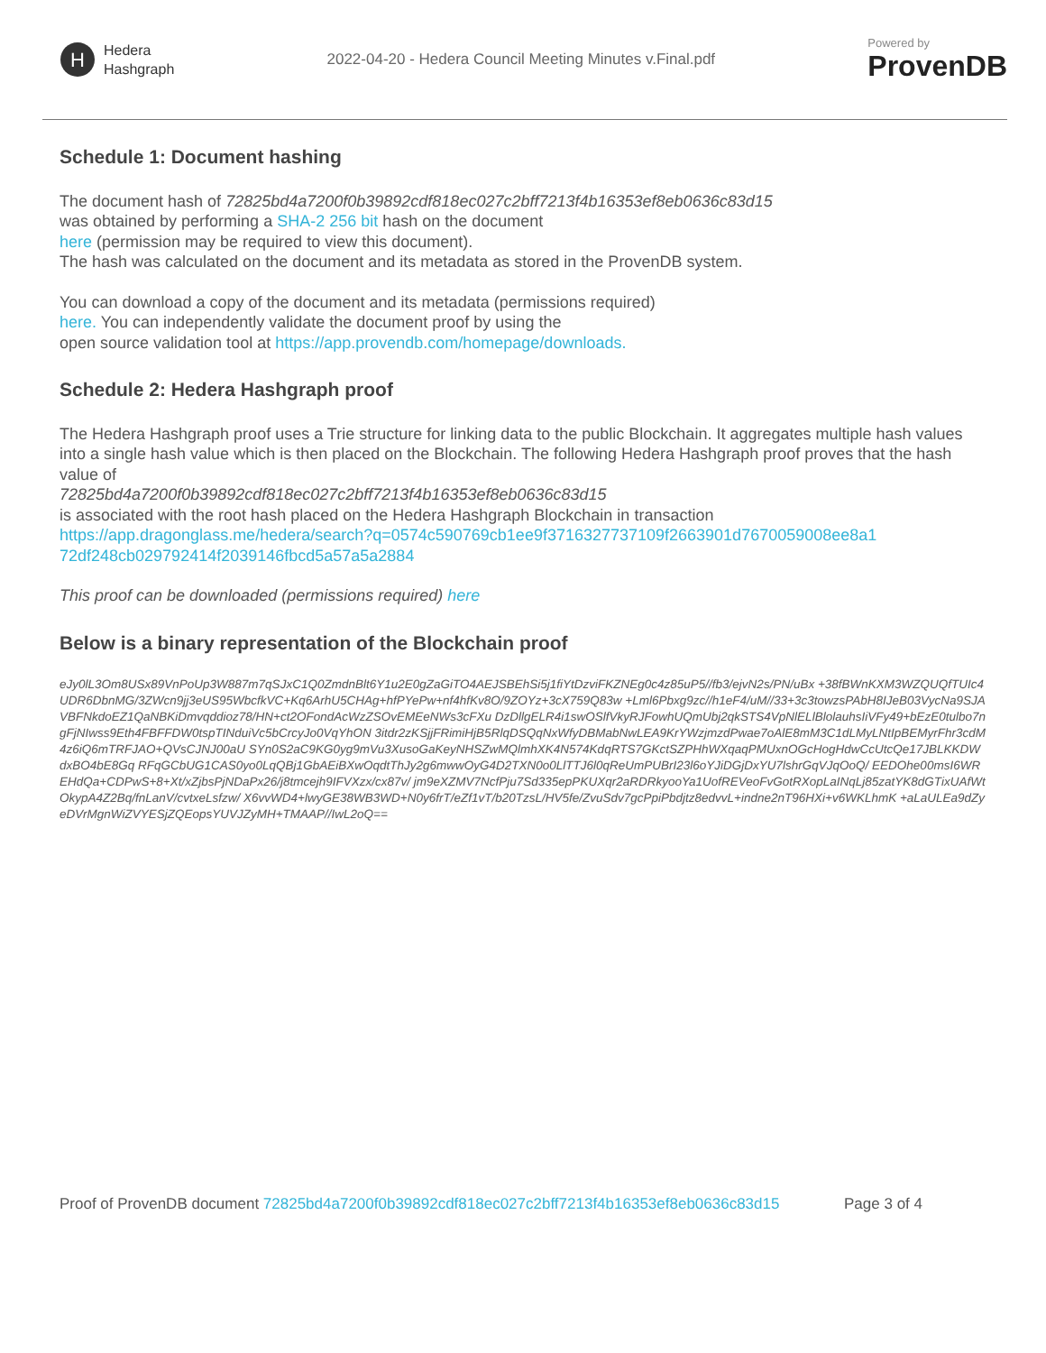H
Hedera
Hashgraph
2022-04-20 - Hedera Council Meeting Minutes v.Final.pdf
Powered by
ProvenDB
Schedule 1: Document hashing
The document hash of 72825bd4a7200f0b39892cdf818ec027c2bff7213f4b16353ef8eb0636c83d15
was obtained by performing a SHA-2 256 bit hash on the document
here (permission may be required to view this document).
The hash was calculated on the document and its metadata as stored in the ProvenDB system.
You can download a copy of the document and its metadata (permissions required)
here. You can independently validate the document proof by using the
open source validation tool at https://app.provendb.com/homepage/downloads.
Schedule 2: Hedera Hashgraph proof
The Hedera Hashgraph proof uses a Trie structure for linking data to the public Blockchain. It aggregates multiple hash values into a single hash value which is then placed on the Blockchain. The following Hedera Hashgraph proof proves that the hash value of
72825bd4a7200f0b39892cdf818ec027c2bff7213f4b16353ef8eb0636c83d15
is associated with the root hash placed on the Hedera Hashgraph Blockchain in transaction
https://app.dragonglass.me/hedera/search?q=0574c590769cb1ee9f3716327737109f2663901d7670059008ee8a1
72df248cb029792414f2039146fbcd5a57a5a2884
This proof can be downloaded (permissions required) here
Below is a binary representation of the Blockchain proof
eJy0lL3Om8USx89VnPoUp3W887m7qSJxC1Q0ZmdnBlt6Y1u2E0gZaGiTO4AEJSBEhSi5j1fiYtDzviFKZNEg0c4z85uP5//fb3/ejvN2s/PN/uBx +38fBWnKXM3WZQUQfTUIc4UDR6DbnMG/3ZWcn9jj3eUS95WbcfkVC+Kq6ArhU5CHAg+hfPYePw+nf4hfKv8O/9ZOYz+3cX759Q83w +Lml6Pbxg9zc//h1eF4/uM//33+3c3towzsPAbH8IJeB03VycNa9SJAVBFNkdoEZ1QaNBKiDmvqddioz78/HN+ct2OFondAcWzZSOvEMEeNWs3cFXu DzDllgELR4i1swOSlfVkyRJFowhUQmUbj2qkSTS4VpNlELlBlolauhsIiVFy49+bEzE0tulbo7ngFjNIwss9Eth4FBFFDW0tspTINduiVc5bCrcyJo0VqYhON 3itdr2zKSjjFRimiHjB5RlqDSQqNxWfyDBMabNwLEA9KrYWzjmzdPwae7oAlE8mM3C1dLMyLNtIpBEMyrFhr3cdM4z6iQ6mTRFJAO+QVsCJNJ00aU SYn0S2aC9KG0yg9mVu3XusoGaKeyNHSZwMQlmhXK4N574KdqRTS7GKctSZPHhWXqaqPMUxnOGcHogHdwCcUtcQe17JBLKKDWdxBO4bE8Gq RFqGCbUG1CAS0yo0LqQBj1GbAEiBXwOqdtThJy2g6mwwOyG4D2TXN0o0LlTTJ6l0qReUmPUBrI23l6oYJiDGjDxYU7lshrGqVJqOoQ/ EEDOhe00msI6WREHdQa+CDPwS+8+Xt/xZjbsPjNDaPx26/j8tmcejh9IFVXzx/cx87v/ jm9eXZMV7NcfPju7Sd335epPKUXqr2aRDRkyooYa1UofREVeoFvGotRXopLaINqLj85zatYK8dGTixUAfWtOkypA4Z2Bq/fnLanV/cvtxeLsfzw/ X6vvWD4+lwyGE38WB3WD+N0y6frT/eZf1vT/b20TzsL/HV5fe/ZvuSdv7gcPpiPbdjtz8edvvL+indne2nT96HXi+v6WKLhmK +aLaULEa9dZyeDVrMgnWiZVYESjZQEopsYUVJZyMH+TMAAP//IwL2oQ==
Proof of ProvenDB document 72825bd4a7200f0b39892cdf818ec027c2bff7213f4b16353ef8eb0636c83d15
Page 3 of 4